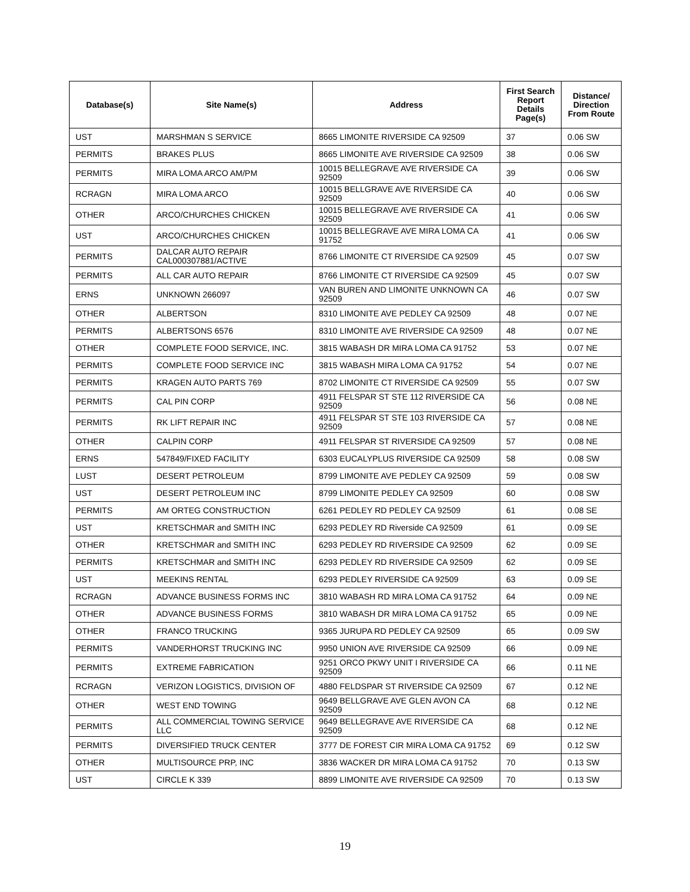| Database(s) | Site Name(s) | Address | First Search Report Details Page(s) | Distance/ Direction From Route |
| --- | --- | --- | --- | --- |
| UST | MARSHMAN S SERVICE | 8665 LIMONITE RIVERSIDE CA 92509 | 37 | 0.06 SW |
| PERMITS | BRAKES PLUS | 8665 LIMONITE AVE RIVERSIDE CA 92509 | 38 | 0.06 SW |
| PERMITS | MIRA LOMA ARCO AM/PM | 10015 BELLEGRAVE AVE RIVERSIDE CA 92509 | 39 | 0.06 SW |
| RCRAGN | MIRA LOMA ARCO | 10015 BELLGRAVE AVE RIVERSIDE CA 92509 | 40 | 0.06 SW |
| OTHER | ARCO/CHURCHES CHICKEN | 10015 BELLEGRAVE AVE RIVERSIDE CA 92509 | 41 | 0.06 SW |
| UST | ARCO/CHURCHES CHICKEN | 10015 BELLEGRAVE AVE MIRA LOMA CA 91752 | 41 | 0.06 SW |
| PERMITS | DALCAR AUTO REPAIR CAL000307881/ACTIVE | 8766 LIMONITE CT RIVERSIDE CA 92509 | 45 | 0.07 SW |
| PERMITS | ALL CAR AUTO REPAIR | 8766 LIMONITE CT RIVERSIDE CA 92509 | 45 | 0.07 SW |
| ERNS | UNKNOWN 266097 | VAN BUREN AND LIMONITE UNKNOWN CA 92509 | 46 | 0.07 SW |
| OTHER | ALBERTSON | 8310 LIMONITE AVE PEDLEY CA 92509 | 48 | 0.07 NE |
| PERMITS | ALBERTSONS 6576 | 8310 LIMONITE AVE RIVERSIDE CA 92509 | 48 | 0.07 NE |
| OTHER | COMPLETE FOOD SERVICE, INC. | 3815 WABASH DR MIRA LOMA CA 91752 | 53 | 0.07 NE |
| PERMITS | COMPLETE FOOD SERVICE INC | 3815 WABASH MIRA LOMA CA 91752 | 54 | 0.07 NE |
| PERMITS | KRAGEN AUTO PARTS 769 | 8702 LIMONITE CT RIVERSIDE CA 92509 | 55 | 0.07 SW |
| PERMITS | CAL PIN CORP | 4911 FELSPAR ST STE 112 RIVERSIDE CA 92509 | 56 | 0.08 NE |
| PERMITS | RK LIFT REPAIR INC | 4911 FELSPAR ST STE 103 RIVERSIDE CA 92509 | 57 | 0.08 NE |
| OTHER | CALPIN CORP | 4911 FELSPAR ST RIVERSIDE CA 92509 | 57 | 0.08 NE |
| ERNS | 547849/FIXED FACILITY | 6303 EUCALYPLUS RIVERSIDE CA 92509 | 58 | 0.08 SW |
| LUST | DESERT PETROLEUM | 8799 LIMONITE AVE PEDLEY CA 92509 | 59 | 0.08 SW |
| UST | DESERT PETROLEUM INC | 8799 LIMONITE PEDLEY CA 92509 | 60 | 0.08 SW |
| PERMITS | AM ORTEG CONSTRUCTION | 6261 PEDLEY RD PEDLEY CA 92509 | 61 | 0.08 SE |
| UST | KRETSCHMAR and SMITH INC | 6293 PEDLEY RD Riverside CA 92509 | 61 | 0.09 SE |
| OTHER | KRETSCHMAR and SMITH INC | 6293 PEDLEY RD RIVERSIDE CA 92509 | 62 | 0.09 SE |
| PERMITS | KRETSCHMAR and SMITH INC | 6293 PEDLEY RD RIVERSIDE CA 92509 | 62 | 0.09 SE |
| UST | MEEKINS RENTAL | 6293 PEDLEY RIVERSIDE CA 92509 | 63 | 0.09 SE |
| RCRAGN | ADVANCE BUSINESS FORMS INC | 3810 WABASH RD MIRA LOMA CA 91752 | 64 | 0.09 NE |
| OTHER | ADVANCE BUSINESS FORMS | 3810 WABASH DR MIRA LOMA CA 91752 | 65 | 0.09 NE |
| OTHER | FRANCO TRUCKING | 9365 JURUPA RD PEDLEY CA 92509 | 65 | 0.09 SW |
| PERMITS | VANDERHORST TRUCKING INC | 9950 UNION AVE RIVERSIDE CA 92509 | 66 | 0.09 NE |
| PERMITS | EXTREME FABRICATION | 9251 ORCO PKWY UNIT I RIVERSIDE CA 92509 | 66 | 0.11 NE |
| RCRAGN | VERIZON LOGISTICS, DIVISION OF | 4880 FELDSPAR ST RIVERSIDE CA 92509 | 67 | 0.12 NE |
| OTHER | WEST END TOWING | 9649 BELLGRAVE AVE GLEN AVON CA 92509 | 68 | 0.12 NE |
| PERMITS | ALL COMMERCIAL TOWING SERVICE LLC | 9649 BELLEGRAVE AVE RIVERSIDE CA 92509 | 68 | 0.12 NE |
| PERMITS | DIVERSIFIED TRUCK CENTER | 3777 DE FOREST CIR MIRA LOMA CA 91752 | 69 | 0.12 SW |
| OTHER | MULTISOURCE PRP, INC | 3836 WACKER DR MIRA LOMA CA 91752 | 70 | 0.13 SW |
| UST | CIRCLE K 339 | 8899 LIMONITE AVE RIVERSIDE CA 92509 | 70 | 0.13 SW |
19